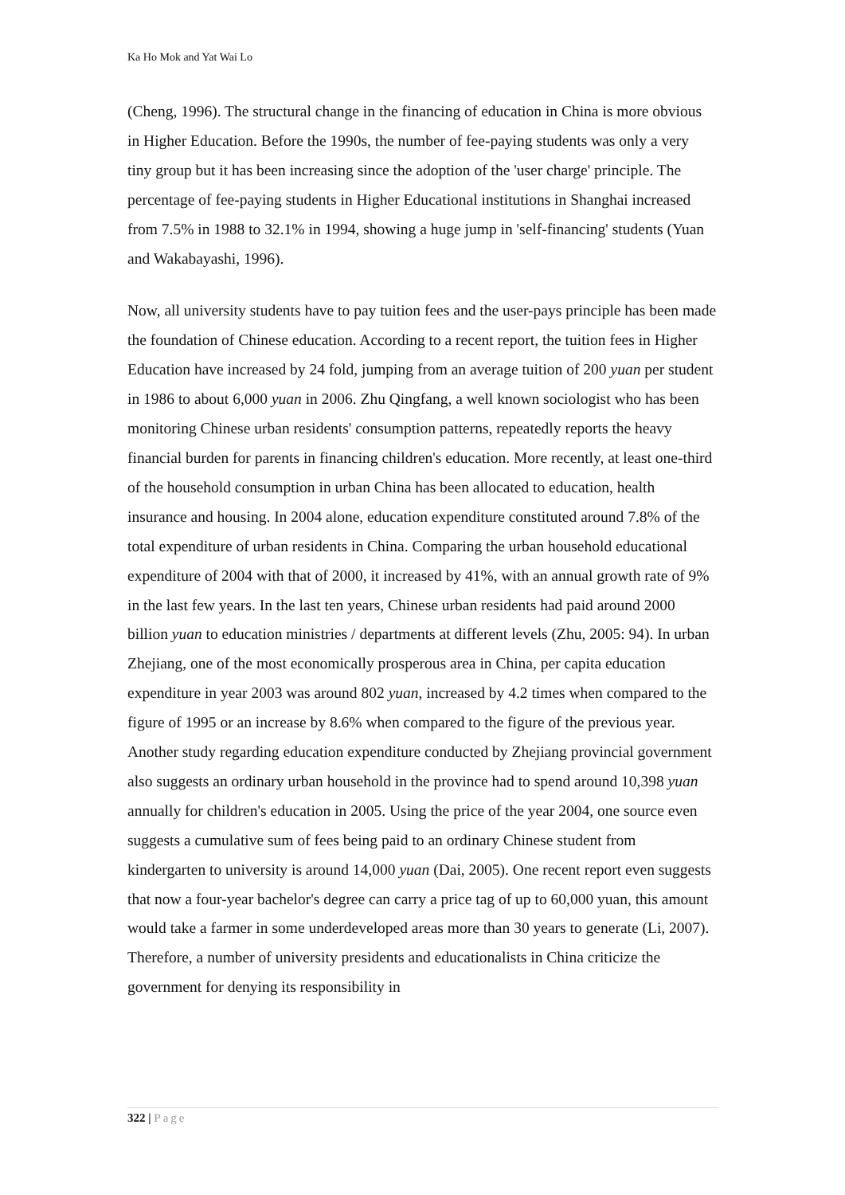Ka Ho Mok and Yat Wai Lo
(Cheng, 1996). The structural change in the financing of education in China is more obvious in Higher Education. Before the 1990s, the number of fee-paying students was only a very tiny group but it has been increasing since the adoption of the 'user charge' principle. The percentage of fee-paying students in Higher Educational institutions in Shanghai increased from 7.5% in 1988 to 32.1% in 1994, showing a huge jump in 'self-financing' students (Yuan and Wakabayashi, 1996).
Now, all university students have to pay tuition fees and the user-pays principle has been made the foundation of Chinese education. According to a recent report, the tuition fees in Higher Education have increased by 24 fold, jumping from an average tuition of 200 yuan per student in 1986 to about 6,000 yuan in 2006. Zhu Qingfang, a well known sociologist who has been monitoring Chinese urban residents' consumption patterns, repeatedly reports the heavy financial burden for parents in financing children's education. More recently, at least one-third of the household consumption in urban China has been allocated to education, health insurance and housing. In 2004 alone, education expenditure constituted around 7.8% of the total expenditure of urban residents in China. Comparing the urban household educational expenditure of 2004 with that of 2000, it increased by 41%, with an annual growth rate of 9% in the last few years. In the last ten years, Chinese urban residents had paid around 2000 billion yuan to education ministries / departments at different levels (Zhu, 2005: 94). In urban Zhejiang, one of the most economically prosperous area in China, per capita education expenditure in year 2003 was around 802 yuan, increased by 4.2 times when compared to the figure of 1995 or an increase by 8.6% when compared to the figure of the previous year. Another study regarding education expenditure conducted by Zhejiang provincial government also suggests an ordinary urban household in the province had to spend around 10,398 yuan annually for children's education in 2005. Using the price of the year 2004, one source even suggests a cumulative sum of fees being paid to an ordinary Chinese student from kindergarten to university is around 14,000 yuan (Dai, 2005). One recent report even suggests that now a four-year bachelor's degree can carry a price tag of up to 60,000 yuan, this amount would take a farmer in some underdeveloped areas more than 30 years to generate (Li, 2007). Therefore, a number of university presidents and educationalists in China criticize the government for denying its responsibility in
322 | Page